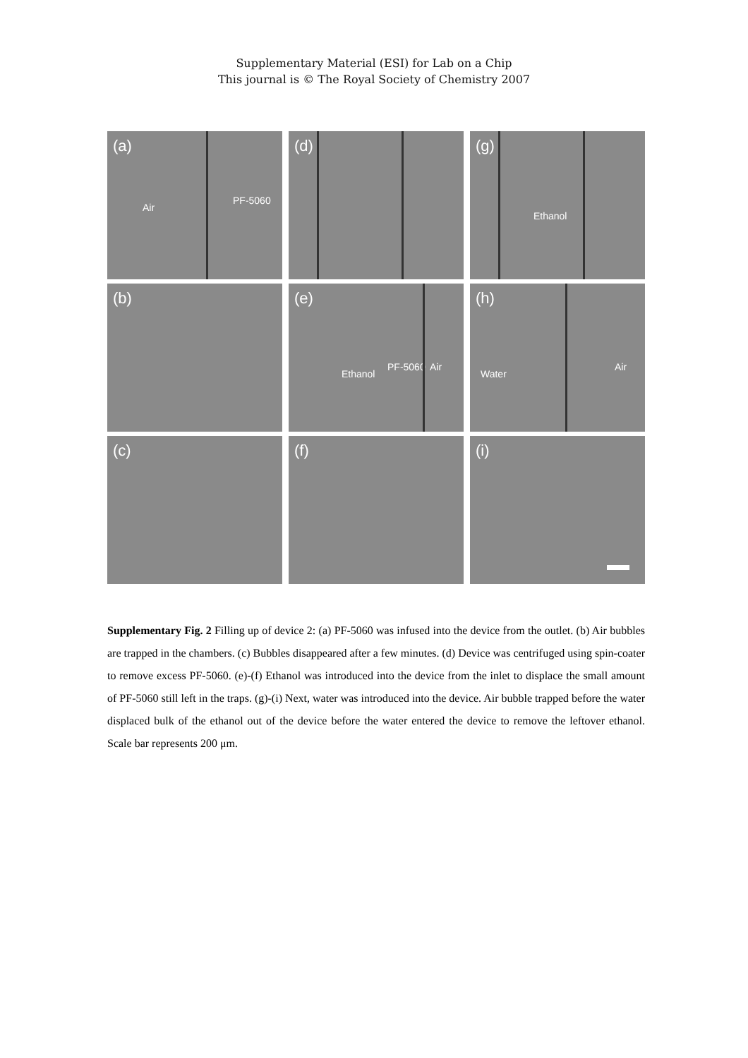Supplementary Material (ESI) for Lab on a Chip
This journal is © The Royal Society of Chemistry 2007
(a)
Air
PF-5060
(b)
(c)
(d)
(e)
Ethanol
PF-5060 Air
(f)
(g)
Ethanol
(h)
Water
Air
(i)
Supplementary Fig. 2 Filling up of device 2: (a) PF-5060 was infused into the device from the outlet. (b) Air bubbles are trapped in the chambers. (c) Bubbles disappeared after a few minutes. (d) Device was centrifuged using spin-coater to remove excess PF-5060. (e)-(f) Ethanol was introduced into the device from the inlet to displace the small amount of PF-5060 still left in the traps. (g)-(i) Next, water was introduced into the device. Air bubble trapped before the water displaced bulk of the ethanol out of the device before the water entered the device to remove the leftover ethanol. Scale bar represents 200 μm.